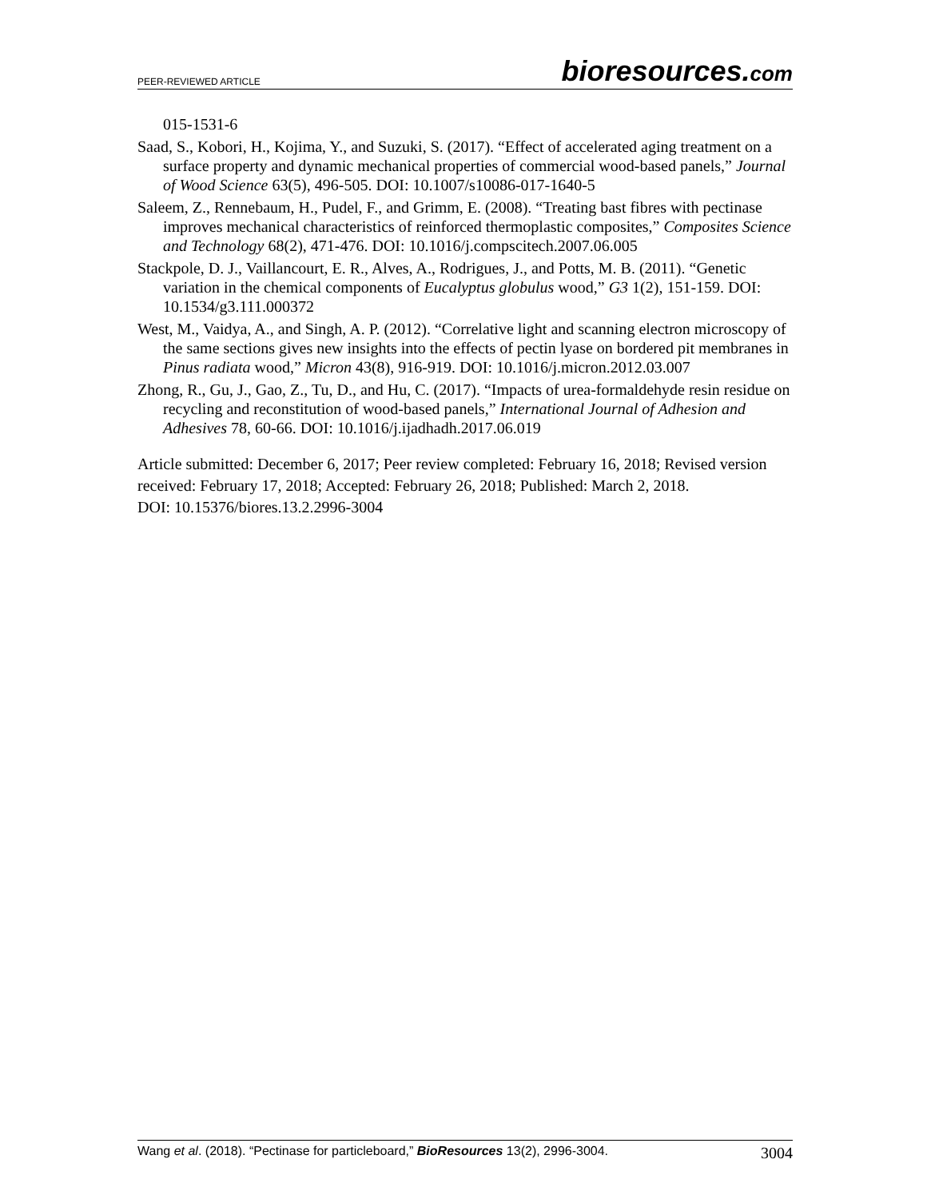PEER-REVIEWED ARTICLE
bioresources.com
015-1531-6
Saad, S., Kobori, H., Kojima, Y., and Suzuki, S. (2017). “Effect of accelerated aging treatment on a surface property and dynamic mechanical properties of commercial wood-based panels,” Journal of Wood Science 63(5), 496-505. DOI: 10.1007/s10086-017-1640-5
Saleem, Z., Rennebaum, H., Pudel, F., and Grimm, E. (2008). “Treating bast fibres with pectinase improves mechanical characteristics of reinforced thermoplastic composites,” Composites Science and Technology 68(2), 471-476. DOI: 10.1016/j.compscitech.2007.06.005
Stackpole, D. J., Vaillancourt, E. R., Alves, A., Rodrigues, J., and Potts, M. B. (2011). “Genetic variation in the chemical components of Eucalyptus globulus wood,” G3 1(2), 151-159. DOI: 10.1534/g3.111.000372
West, M., Vaidya, A., and Singh, A. P. (2012). “Correlative light and scanning electron microscopy of the same sections gives new insights into the effects of pectin lyase on bordered pit membranes in Pinus radiata wood,” Micron 43(8), 916-919. DOI: 10.1016/j.micron.2012.03.007
Zhong, R., Gu, J., Gao, Z., Tu, D., and Hu, C. (2017). “Impacts of urea-formaldehyde resin residue on recycling and reconstitution of wood-based panels,” International Journal of Adhesion and Adhesives 78, 60-66. DOI: 10.1016/j.ijadhadh.2017.06.019
Article submitted: December 6, 2017; Peer review completed: February 16, 2018; Revised version received: February 17, 2018; Accepted: February 26, 2018; Published: March 2, 2018.
DOI: 10.15376/biores.13.2.2996-3004
Wang et al. (2018). “Pectinase for particleboard,” BioResources 13(2), 2996-3004.
3004